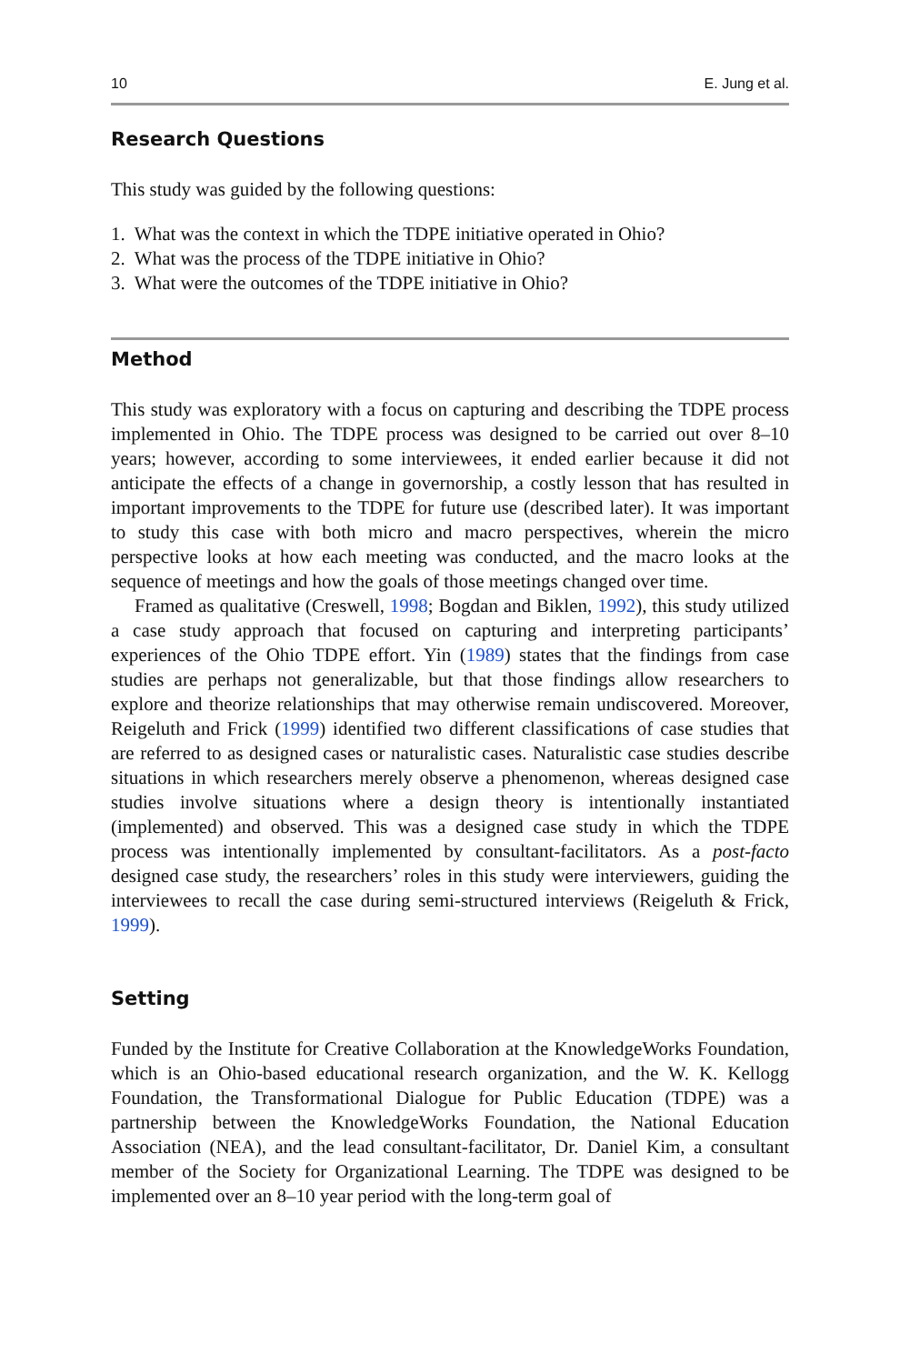10 E. Jung et al.
Research Questions
This study was guided by the following questions:
1. What was the context in which the TDPE initiative operated in Ohio?
2. What was the process of the TDPE initiative in Ohio?
3. What were the outcomes of the TDPE initiative in Ohio?
Method
This study was exploratory with a focus on capturing and describing the TDPE process implemented in Ohio. The TDPE process was designed to be carried out over 8–10 years; however, according to some interviewees, it ended earlier because it did not anticipate the effects of a change in governorship, a costly lesson that has resulted in important improvements to the TDPE for future use (described later). It was important to study this case with both micro and macro perspectives, wherein the micro perspective looks at how each meeting was conducted, and the macro looks at the sequence of meetings and how the goals of those meetings changed over time.
Framed as qualitative (Creswell, 1998; Bogdan and Biklen, 1992), this study utilized a case study approach that focused on capturing and interpreting participants’ experiences of the Ohio TDPE effort. Yin (1989) states that the findings from case studies are perhaps not generalizable, but that those findings allow researchers to explore and theorize relationships that may otherwise remain undiscovered. Moreover, Reigeluth and Frick (1999) identified two different classifications of case studies that are referred to as designed cases or naturalistic cases. Naturalistic case studies describe situations in which researchers merely observe a phenomenon, whereas designed case studies involve situations where a design theory is intentionally instantiated (implemented) and observed. This was a designed case study in which the TDPE process was intentionally implemented by consultant-facilitators. As a post-facto designed case study, the researchers’ roles in this study were interviewers, guiding the interviewees to recall the case during semi-structured interviews (Reigeluth & Frick, 1999).
Setting
Funded by the Institute for Creative Collaboration at the KnowledgeWorks Foundation, which is an Ohio-based educational research organization, and the W. K. Kellogg Foundation, the Transformational Dialogue for Public Education (TDPE) was a partnership between the KnowledgeWorks Foundation, the National Education Association (NEA), and the lead consultant-facilitator, Dr. Daniel Kim, a consultant member of the Society for Organizational Learning. The TDPE was designed to be implemented over an 8–10 year period with the long-term goal of